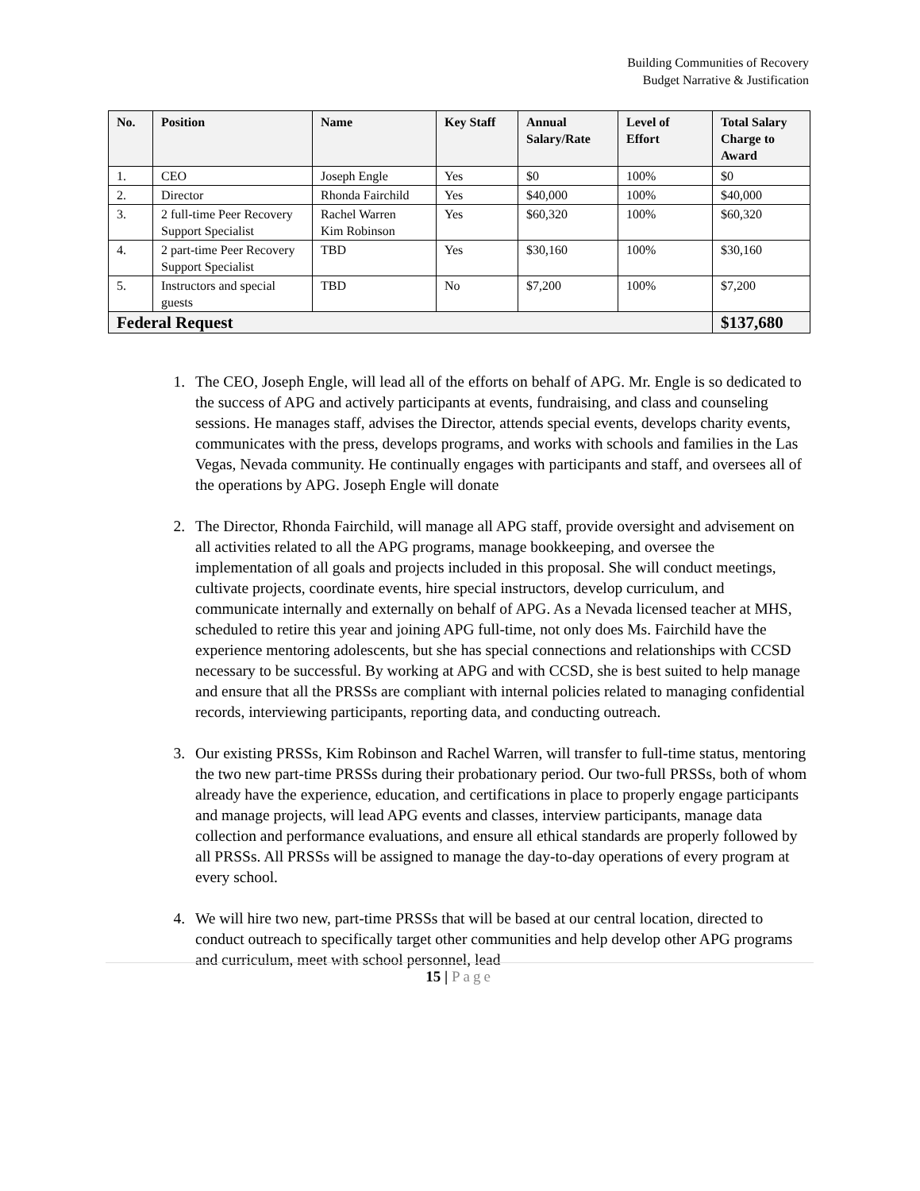Building Communities of Recovery
Budget Narrative & Justification
| No. | Position | Name | Key Staff | Annual Salary/Rate | Level of Effort | Total Salary Charge to Award |
| --- | --- | --- | --- | --- | --- | --- |
| 1. | CEO | Joseph Engle | Yes | $0 | 100% | $0 |
| 2. | Director | Rhonda Fairchild | Yes | $40,000 | 100% | $40,000 |
| 3. | 2 full-time Peer Recovery Support Specialist | Rachel Warren Kim Robinson | Yes | $60,320 | 100% | $60,320 |
| 4. | 2 part-time Peer Recovery Support Specialist | TBD | Yes | $30,160 | 100% | $30,160 |
| 5. | Instructors and special guests | TBD | No | $7,200 | 100% | $7,200 |
| Federal Request | | | | | | $137,680 |
1. The CEO, Joseph Engle, will lead all of the efforts on behalf of APG. Mr. Engle is so dedicated to the success of APG and actively participants at events, fundraising, and class and counseling sessions. He manages staff, advises the Director, attends special events, develops charity events, communicates with the press, develops programs, and works with schools and families in the Las Vegas, Nevada community. He continually engages with participants and staff, and oversees all of the operations by APG. Joseph Engle will donate
2. The Director, Rhonda Fairchild, will manage all APG staff, provide oversight and advisement on all activities related to all the APG programs, manage bookkeeping, and oversee the implementation of all goals and projects included in this proposal. She will conduct meetings, cultivate projects, coordinate events, hire special instructors, develop curriculum, and communicate internally and externally on behalf of APG. As a Nevada licensed teacher at MHS, scheduled to retire this year and joining APG full-time, not only does Ms. Fairchild have the experience mentoring adolescents, but she has special connections and relationships with CCSD necessary to be successful. By working at APG and with CCSD, she is best suited to help manage and ensure that all the PRSSs are compliant with internal policies related to managing confidential records, interviewing participants, reporting data, and conducting outreach.
3. Our existing PRSSs, Kim Robinson and Rachel Warren, will transfer to full-time status, mentoring the two new part-time PRSSs during their probationary period. Our two-full PRSSs, both of whom already have the experience, education, and certifications in place to properly engage participants and manage projects, will lead APG events and classes, interview participants, manage data collection and performance evaluations, and ensure all ethical standards are properly followed by all PRSSs. All PRSSs will be assigned to manage the day-to-day operations of every program at every school.
4. We will hire two new, part-time PRSSs that will be based at our central location, directed to conduct outreach to specifically target other communities and help develop other APG programs and curriculum, meet with school personnel, lead
15 | Page